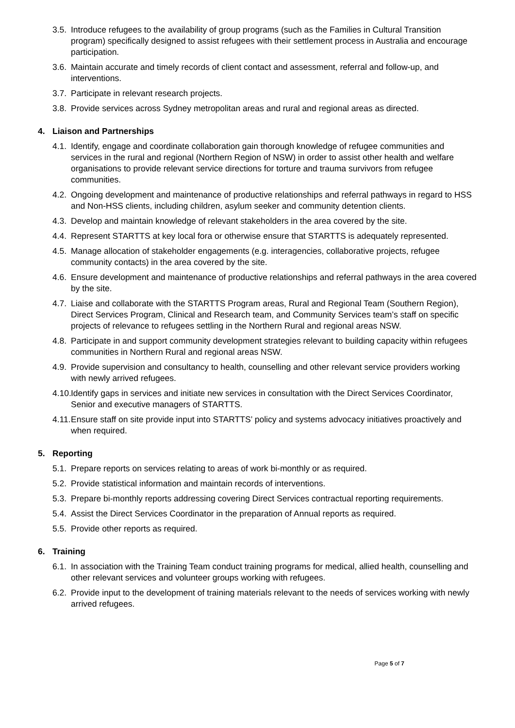3.5.
Introduce refugees to the availability of group programs (such as the Families in Cultural Transition program) specifically designed to assist refugees with their settlement process in Australia and encourage participation.
3.6.
Maintain accurate and timely records of client contact and assessment, referral and follow-up, and interventions.
3.7.
Participate in relevant research projects.
3.8.
Provide services across Sydney metropolitan areas and rural and regional areas as directed.
4. Liaison and Partnerships
4.1.
Identify, engage and coordinate collaboration gain thorough knowledge of refugee communities and services in the rural and regional (Northern Region of NSW) in order to assist other health and welfare organisations to provide relevant service directions for torture and trauma survivors from refugee communities.
4.2.
Ongoing development and maintenance of productive relationships and referral pathways in regard to HSS and Non-HSS clients, including children, asylum seeker and community detention clients.
4.3.
Develop and maintain knowledge of relevant stakeholders in the area covered by the site.
4.4.
Represent STARTTS at key local fora or otherwise ensure that STARTTS is adequately represented.
4.5.
Manage allocation of stakeholder engagements (e.g. interagencies, collaborative projects, refugee community contacts) in the area covered by the site.
4.6.
Ensure development and maintenance of productive relationships and referral pathways in the area covered by the site.
4.7.
Liaise and collaborate with the STARTTS Program areas, Rural and Regional Team (Southern Region), Direct Services Program, Clinical and Research team, and Community Services team’s staff on specific projects of relevance to refugees settling in the Northern Rural and regional areas NSW.
4.8.
Participate in and support community development strategies relevant to building capacity within refugees communities in Northern Rural and regional areas NSW.
4.9.
Provide supervision and consultancy to health, counselling and other relevant service providers working with newly arrived refugees.
4.10.
Identify gaps in services and initiate new services in consultation with the Direct Services Coordinator, Senior and executive managers of STARTTS.
4.11.
Ensure staff on site provide input into STARTTS’ policy and systems advocacy initiatives proactively and when required.
5. Reporting
5.1.
Prepare reports on services relating to areas of work bi-monthly or as required.
5.2.
Provide statistical information and maintain records of interventions.
5.3.
Prepare bi-monthly reports addressing covering Direct Services contractual reporting requirements.
5.4.
Assist the Direct Services Coordinator in the preparation of Annual reports as required.
5.5.
Provide other reports as required.
6. Training
6.1.
In association with the Training Team conduct training programs for medical, allied health, counselling and other relevant services and volunteer groups working with refugees.
6.2.
Provide input to the development of training materials relevant to the needs of services working with newly arrived refugees.
Page 5 of 7